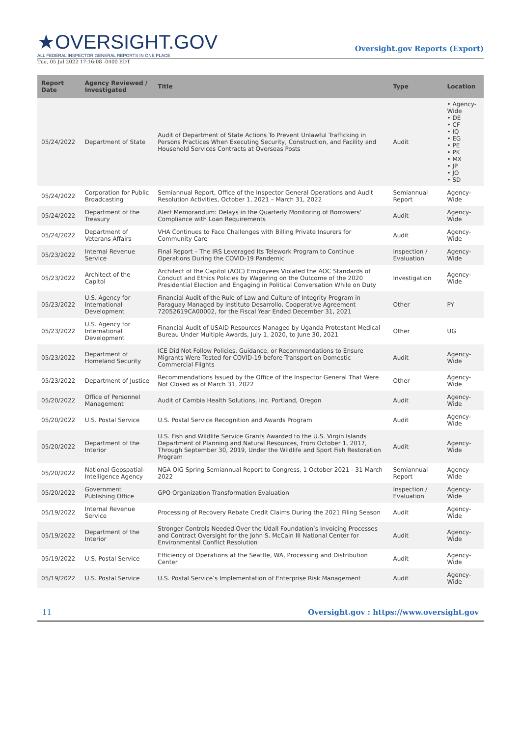★OVERSIGHT.GOV
ALL FEDERAL INSPECTOR GENERAL REPORTS IN ONE PLACE
Oversight.gov Reports (Export)
Tue, 05 Jul 2022 17:16:08 -0400 EDT
| Report Date | Agency Reviewed / Investigated | Title | Type | Location |
| --- | --- | --- | --- | --- |
| 05/24/2022 | Department of State | Audit of Department of State Actions To Prevent Unlawful Trafficking in Persons Practices When Executing Security, Construction, and Facility and Household Services Contracts at Overseas Posts | Audit | • Agency-Wide • DE • CF • IQ • EG • PE • PK • MX • JP • JO • SD |
| 05/24/2022 | Corporation for Public Broadcasting | Semiannual Report, Office of the Inspector General Operations and Audit Resolution Activities, October 1, 2021 – March 31, 2022 | Semiannual Report | Agency-Wide |
| 05/24/2022 | Department of the Treasury | Alert Memorandum: Delays in the Quarterly Monitoring of Borrowers' Compliance with Loan Requirements | Audit | Agency-Wide |
| 05/24/2022 | Department of Veterans Affairs | VHA Continues to Face Challenges with Billing Private Insurers for Community Care | Audit | Agency-Wide |
| 05/23/2022 | Internal Revenue Service | Final Report – The IRS Leveraged Its Telework Program to Continue Operations During the COVID-19 Pandemic | Inspection / Evaluation | Agency-Wide |
| 05/23/2022 | Architect of the Capitol | Architect of the Capitol (AOC) Employees Violated the AOC Standards of Conduct and Ethics Policies by Wagering on the Outcome of the 2020 Presidential Election and Engaging in Political Conversation While on Duty | Investigation | Agency-Wide |
| 05/23/2022 | U.S. Agency for International Development | Financial Audit of the Rule of Law and Culture of Integrity Program in Paraguay Managed by Instituto Desarrollo, Cooperative Agreement 72052619CA00002, for the Fiscal Year Ended December 31, 2021 | Other | PY |
| 05/23/2022 | U.S. Agency for International Development | Financial Audit of USAID Resources Managed by Uganda Protestant Medical Bureau Under Multiple Awards, July 1, 2020, to June 30, 2021 | Other | UG |
| 05/23/2022 | Department of Homeland Security | ICE Did Not Follow Policies, Guidance, or Recommendations to Ensure Migrants Were Tested for COVID-19 before Transport on Domestic Commercial Flights | Audit | Agency-Wide |
| 05/23/2022 | Department of Justice | Recommendations Issued by the Office of the Inspector General That Were Not Closed as of March 31, 2022 | Other | Agency-Wide |
| 05/20/2022 | Office of Personnel Management | Audit of Cambia Health Solutions, Inc. Portland, Oregon | Audit | Agency-Wide |
| 05/20/2022 | U.S. Postal Service | U.S. Postal Service Recognition and Awards Program | Audit | Agency-Wide |
| 05/20/2022 | Department of the Interior | U.S. Fish and Wildlife Service Grants Awarded to the U.S. Virgin Islands Department of Planning and Natural Resources, From October 1, 2017, Through September 30, 2019, Under the Wildlife and Sport Fish Restoration Program | Audit | Agency-Wide |
| 05/20/2022 | National Geospatial-Intelligence Agency | NGA OIG Spring Semiannual Report to Congress, 1 October 2021 - 31 March 2022 | Semiannual Report | Agency-Wide |
| 05/20/2022 | Government Publishing Office | GPO Organization Transformation Evaluation | Inspection / Evaluation | Agency-Wide |
| 05/19/2022 | Internal Revenue Service | Processing of Recovery Rebate Credit Claims During the 2021 Filing Season | Audit | Agency-Wide |
| 05/19/2022 | Department of the Interior | Stronger Controls Needed Over the Udall Foundation’s Invoicing Processes and Contract Oversight for the John S. McCain III National Center for Environmental Conflict Resolution | Audit | Agency-Wide |
| 05/19/2022 | U.S. Postal Service | Efficiency of Operations at the Seattle, WA, Processing and Distribution Center | Audit | Agency-Wide |
| 05/19/2022 | U.S. Postal Service | U.S. Postal Service’s Implementation of Enterprise Risk Management | Audit | Agency-Wide |
11 Oversight.gov : https://www.oversight.gov